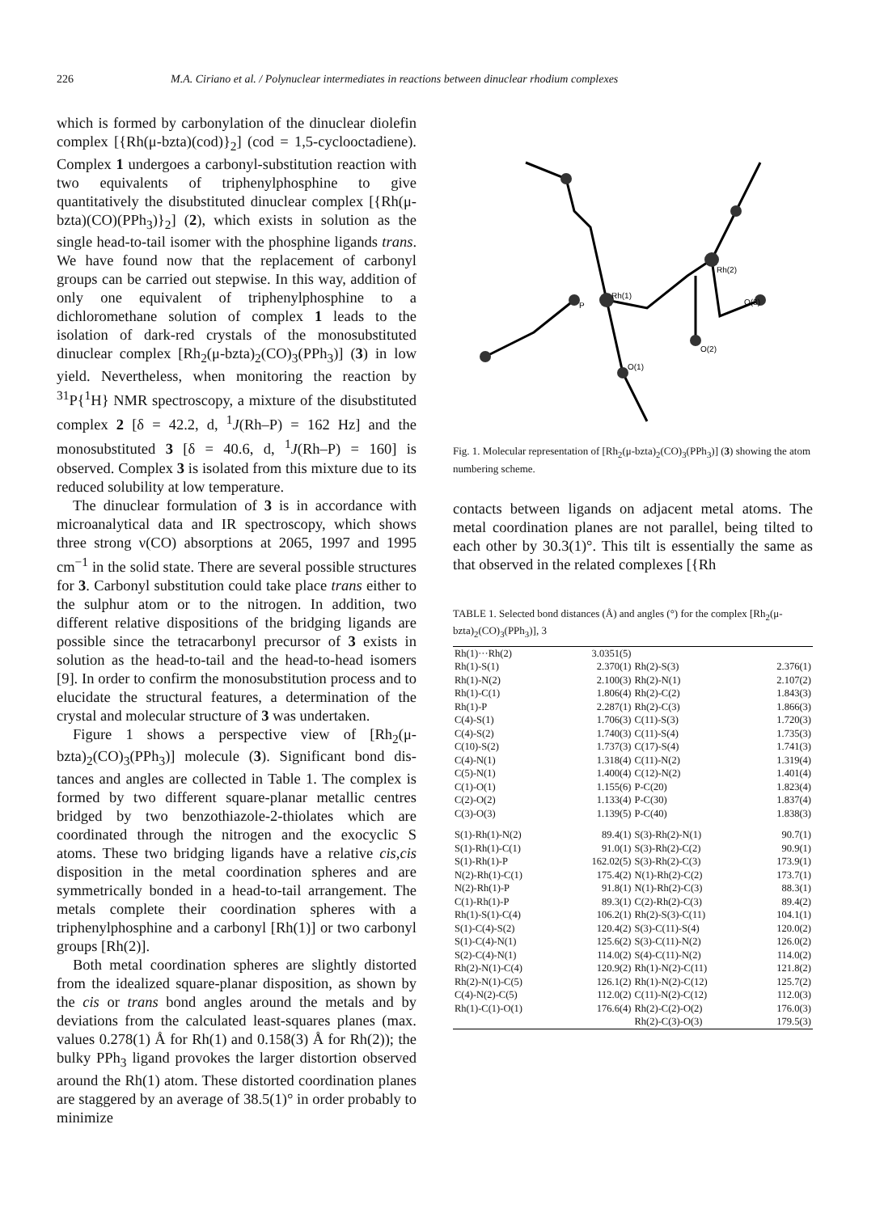226 M.A. Ciriano et al. / Polynuclear intermediates in reactions between dinuclear rhodium complexes
which is formed by carbonylation of the dinuclear diolefin complex [{Rh(μ-bzta)(cod)}<sub>2</sub>] (cod = 1,5-cyclo­octadiene). Complex 1 undergoes a carbonyl-substitu­tion reaction with two equivalents of triphenylphos­phine to give quantitatively the disubstituted dinuclear complex [{Rh(μ-bzta)(CO)(PPh<sub>3</sub>)}<sub>2</sub>] (2), which exists in solution as the single head-to-tail isomer with the phos­phine ligands trans. We have found now that the replacement of carbonyl groups can be carried out stepwise. In this way, addition of only one equivalent of triphenylphosphine to a dichloromethane solution of complex 1 leads to the isolation of dark-red crystals of the monosubstituted dinuclear complex [Rh<sub>2</sub>(μ-bzta)<sub>2</sub>(CO)<sub>3</sub>(PPh<sub>3</sub>)] (3) in low yield. Nevertheless, when monitoring the reaction by <sup>31</sup>P{<sup>1</sup>H} NMR spectroscopy, a mixture of the disubstituted complex 2 [δ = 42.2, d, <sup>1</sup>J(Rh–P) = 162 Hz] and the monosubstituted 3 [δ = 40.6, d, <sup>1</sup>J(Rh–P) = 160] is observed. Complex 3 is isolated from this mixture due to its reduced solubility at low temperature.
The dinuclear formulation of 3 is in accordance with microanalytical data and IR spectroscopy, which shows three strong ν(CO) absorptions at 2065, 1997 and 1995 cm<sup>−1</sup> in the solid state. There are several possible structures for 3. Carbonyl substitution could take place trans either to the sulphur atom or to the nitrogen. In addition, two different relative dispositions of the bridging ligands are possible since the tetracarbonyl precursor of 3 exists in solution as the head-to-tail and the head-to-head isomers [9]. In order to confirm the monosubstitution process and to elucidate the struc­tural features, a determination of the crystal and molecular structure of 3 was undertaken.
Figure 1 shows a perspective view of [Rh<sub>2</sub>(μ-bzta)<sub>2</sub>(CO)<sub>3</sub>(PPh<sub>3</sub>)] molecule (3). Significant bond dis­tances and angles are collected in Table 1. The com­plex is formed by two different square-planar metallic centres bridged by two benzothiazole-2-thiolates which are coordinated through the nitrogen and the exocyclic S atoms. These two bridging ligands have a relative cis,cis disposition in the metal coordination spheres and are symmetrically bonded in a head-to-tail ar­rangement. The metals complete their coordination spheres with a triphenylphosphine and a carbonyl [Rh(1)] or two carbonyl groups [Rh(2)].
Both metal coordination spheres are slightly dis­torted from the idealized square-planar disposition, as shown by the cis or trans bond angles around the metals and by deviations from the calculated least-squares planes (max. values 0.278(1) Å for Rh(1) and 0.158(3) Å for Rh(2)); the bulky PPh<sub>3</sub> ligand provokes the larger distortion observed around the Rh(1) atom. These distorted coordination planes are staggered by an average of 38.5(1)° in order probably to minimize
Rh(1)
Rh(2)
P
O(3)
O(2)
O(1)
Fig. 1. Molecular representation of [Rh<sub>2</sub>(μ-bzta)<sub>2</sub>(CO)<sub>3</sub>(PPh<sub>3</sub>)] (3) showing the atom numbering scheme.
contacts between ligands on adjacent metal atoms. The metal coordination planes are not parallel, being tilted to each other by 30.3(1)°. This tilt is essentially the same as that observed in the related complexes [{Rh
TABLE 1. Selected bond distances (Å) and angles (°) for the com­plex [Rh<sub>2</sub>(μ-bzta)<sub>2</sub>(CO)<sub>3</sub>(PPh<sub>3</sub>)], 3
| Rh(1)···Rh(2) | 3.0351(5) | | |
| Rh(1)-S(1) | 2.370(1) | Rh(2)-S(3) | 2.376(1) |
| Rh(1)-N(2) | 2.100(3) | Rh(2)-N(1) | 2.107(2) |
| Rh(1)-C(1) | 1.806(4) | Rh(2)-C(2) | 1.843(3) |
| Rh(1)-P | 2.287(1) | Rh(2)-C(3) | 1.866(3) |
| C(4)-S(1) | 1.706(3) | C(11)-S(3) | 1.720(3) |
| C(4)-S(2) | 1.740(3) | C(11)-S(4) | 1.735(3) |
| C(10)-S(2) | 1.737(3) | C(17)-S(4) | 1.741(3) |
| C(4)-N(1) | 1.318(4) | C(11)-N(2) | 1.319(4) |
| C(5)-N(1) | 1.400(4) | C(12)-N(2) | 1.401(4) |
| C(1)-O(1) | 1.155(6) | P-C(20) | 1.823(4) |
| C(2)-O(2) | 1.133(4) | P-C(30) | 1.837(4) |
| C(3)-O(3) | 1.139(5) | P-C(40) | 1.838(3) |
| S(1)-Rh(1)-N(2) | 89.4(1) | S(3)-Rh(2)-N(1) | 90.7(1) |
| S(1)-Rh(1)-C(1) | 91.0(1) | S(3)-Rh(2)-C(2) | 90.9(1) |
| S(1)-Rh(1)-P | 162.02(5) | S(3)-Rh(2)-C(3) | 173.9(1) |
| N(2)-Rh(1)-C(1) | 175.4(2) | N(1)-Rh(2)-C(2) | 173.7(1) |
| N(2)-Rh(1)-P | 91.8(1) | N(1)-Rh(2)-C(3) | 88.3(1) |
| C(1)-Rh(1)-P | 89.3(1) | C(2)-Rh(2)-C(3) | 89.4(2) |
| Rh(1)-S(1)-C(4) | 106.2(1) | Rh(2)-S(3)-C(11) | 104.1(1) |
| S(1)-C(4)-S(2) | 120.4(2) | S(3)-C(11)-S(4) | 120.0(2) |
| S(1)-C(4)-N(1) | 125.6(2) | S(3)-C(11)-N(2) | 126.0(2) |
| S(2)-C(4)-N(1) | 114.0(2) | S(4)-C(11)-N(2) | 114.0(2) |
| Rh(2)-N(1)-C(4) | 120.9(2) | Rh(1)-N(2)-C(11) | 121.8(2) |
| Rh(2)-N(1)-C(5) | 126.1(2) | Rh(1)-N(2)-C(12) | 125.7(2) |
| C(4)-N(2)-C(5) | 112.0(2) | C(11)-N(2)-C(12) | 112.0(3) |
| Rh(1)-C(1)-O(1) | 176.6(4) | Rh(2)-C(2)-O(2) | 176.0(3) |
| | | Rh(2)-C(3)-O(3) | 179.5(3) |